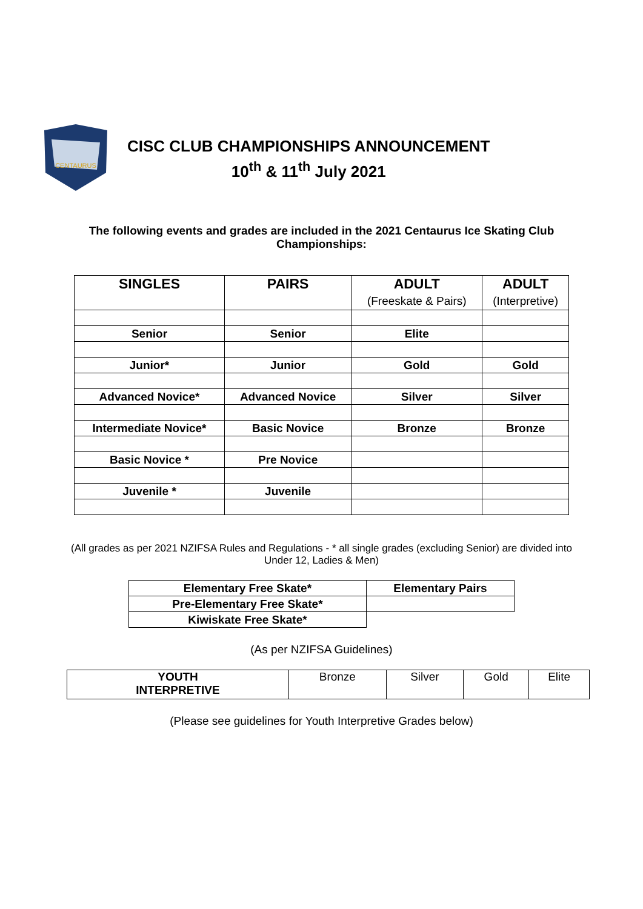CENTAURUS
CISC CLUB CHAMPIONSHIPS ANNOUNCEMENT
10<sup>th</sup> & 11<sup>th</sup> July 2021
The following events and grades are included in the 2021 Centaurus Ice Skating Club Championships:
| SINGLES | PAIRS | ADULT (Freeskate & Pairs) | ADULT (Interpretive) |
| --- | --- | --- | --- |
| Senior | Senior | Elite | |
| Junior* | Junior | Gold | Gold |
| Advanced Novice* | Advanced Novice | Silver | Silver |
| Intermediate Novice* | Basic Novice | Bronze | Bronze |
| Basic Novice * | Pre Novice | | |
| Juvenile * | Juvenile | | |
(All grades as per 2021 NZIFSA Rules and Regulations - * all single grades (excluding Senior) are divided into Under 12, Ladies & Men)
| Elementary Free Skate* | Elementary Pairs |
| Pre-Elementary Free Skate* | |
| Kiwiskate Free Skate* | |
(As per NZIFSA Guidelines)
| YOUTH INTERPRETIVE | Bronze | Silver | Gold | Elite |
(Please see guidelines for Youth Interpretive Grades below)